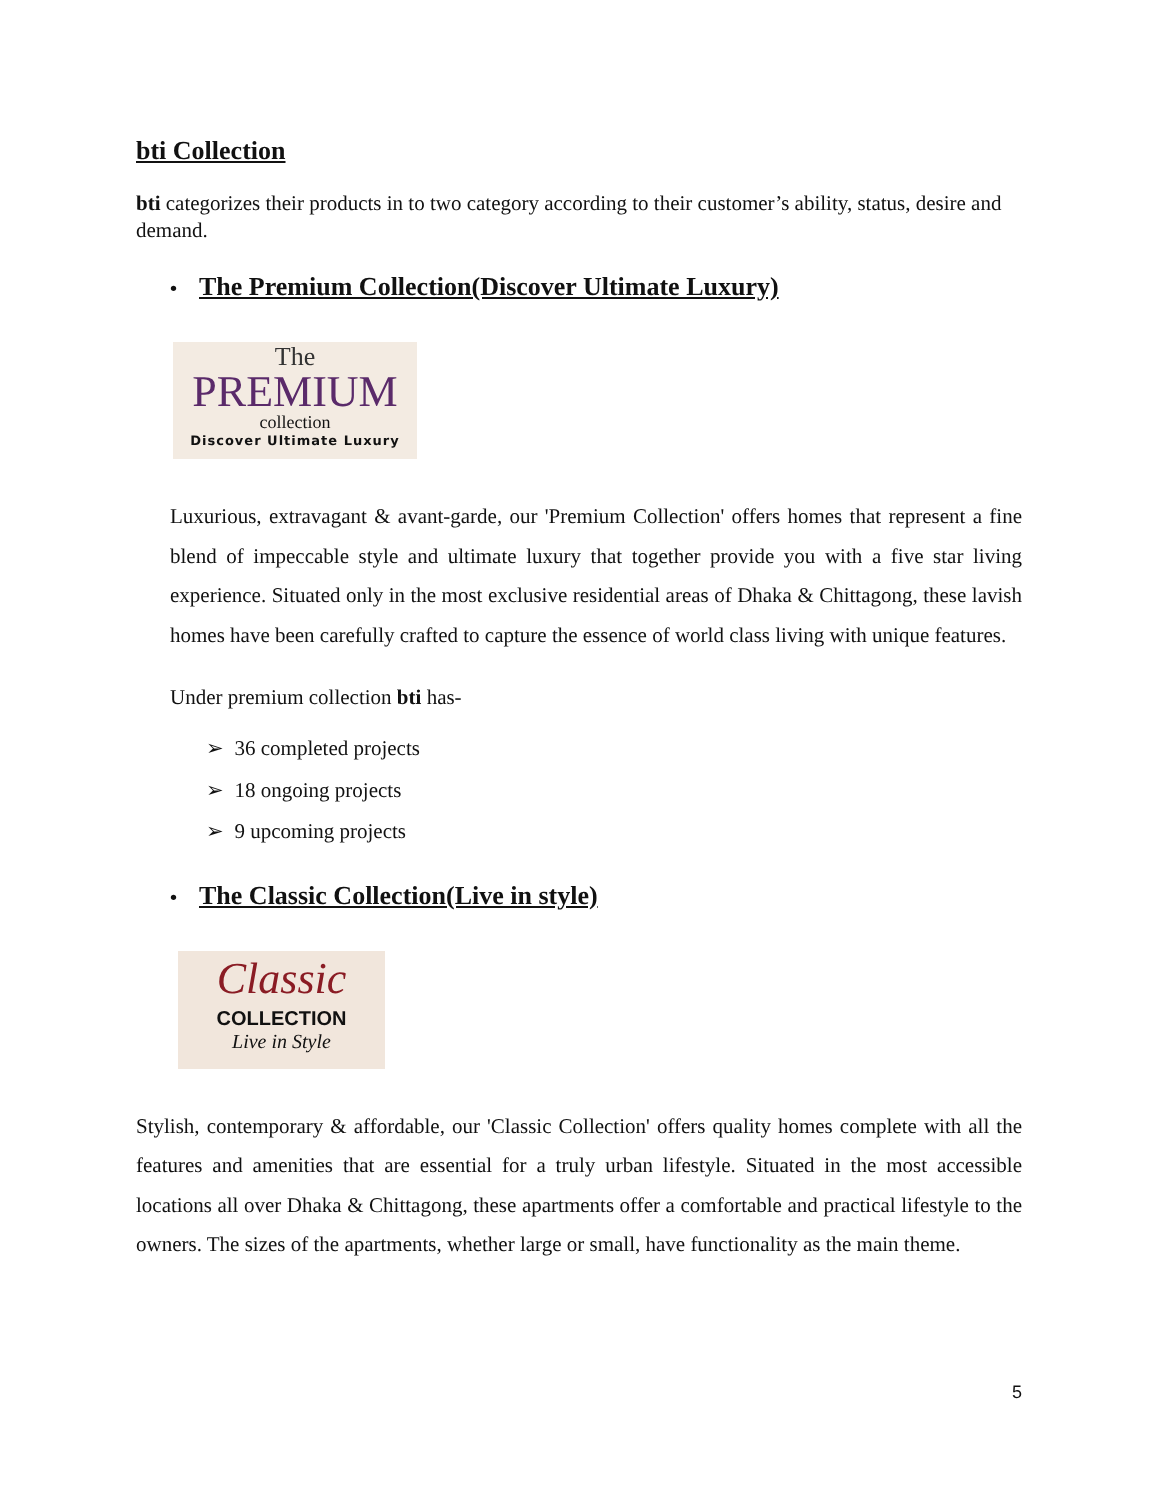bti Collection
bti categorizes their products in to two category according to their customer’s ability, status, desire and demand.
• The Premium Collection(Discover Ultimate Luxury)
The
PREMIUM
collection
Discover Ultimate Luxury
Luxurious, extravagant & avant-garde, our 'Premium Collection' offers homes that represent a fine blend of impeccable style and ultimate luxury that together provide you with a five star living experience. Situated only in the most exclusive residential areas of Dhaka & Chittagong, these lavish homes have been carefully crafted to capture the essence of world class living with unique features.
Under premium collection bti has-
➢ 36 completed projects
➢ 18 ongoing projects
➢ 9 upcoming projects
• The Classic Collection(Live in style)
Classic
COLLECTION
Live in Style
Stylish, contemporary & affordable, our 'Classic Collection' offers quality homes complete with all the features and amenities that are essential for a truly urban lifestyle. Situated in the most accessible locations all over Dhaka & Chittagong, these apartments offer a comfortable and practical lifestyle to the owners. The sizes of the apartments, whether large or small, have functionality as the main theme.
5